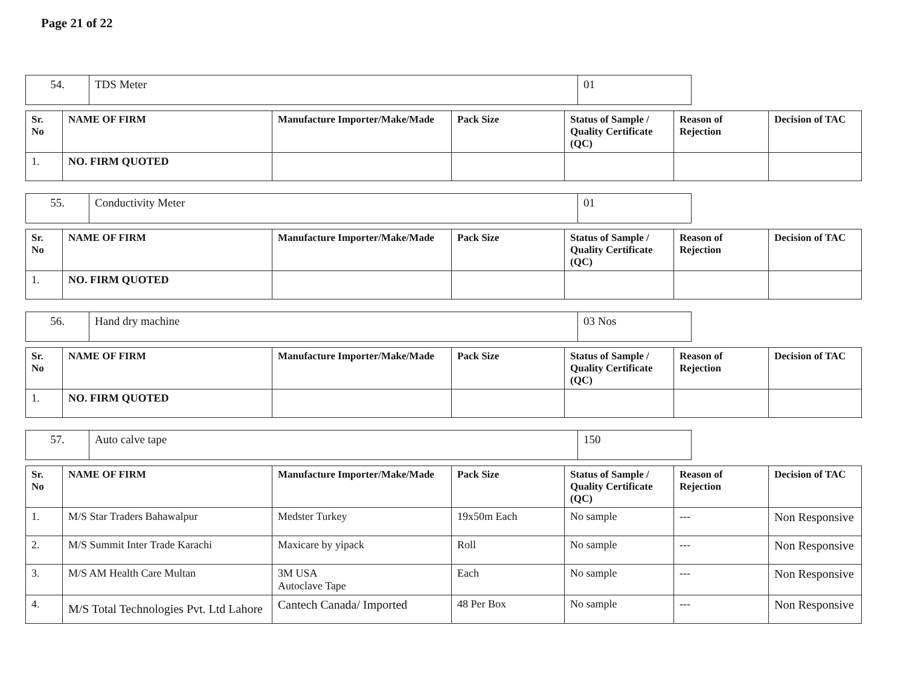Page 21 of 22
| 54. | TDS Meter | 01 |
| Sr. No | NAME OF FIRM | Manufacture Importer/Make/Made | Pack Size | Status of Sample / Quality Certificate (QC) | Reason of Rejection | Decision of TAC |
| --- | --- | --- | --- | --- | --- | --- |
| 1. | NO. FIRM QUOTED | | | | | |
| 55. | Conductivity Meter | 01 |
| Sr. No | NAME OF FIRM | Manufacture Importer/Make/Made | Pack Size | Status of Sample / Quality Certificate (QC) | Reason of Rejection | Decision of TAC |
| --- | --- | --- | --- | --- | --- | --- |
| 1. | NO. FIRM QUOTED | | | | | |
| 56. | Hand dry machine | 03 Nos |
| Sr. No | NAME OF FIRM | Manufacture Importer/Make/Made | Pack Size | Status of Sample / Quality Certificate (QC) | Reason of Rejection | Decision of TAC |
| --- | --- | --- | --- | --- | --- | --- |
| 1. | NO. FIRM QUOTED | | | | | |
| 57. | Auto calve tape | 150 |
| Sr. No | NAME OF FIRM | Manufacture Importer/Make/Made | Pack Size | Status of Sample / Quality Certificate (QC) | Reason of Rejection | Decision of TAC |
| --- | --- | --- | --- | --- | --- | --- |
| 1. | M/S Star Traders Bahawalpur | Medster Turkey | 19x50m Each | No sample | --- | Non Responsive |
| 2. | M/S Summit Inter Trade Karachi | Maxicare by yipack | Roll | No sample | --- | Non Responsive |
| 3. | M/S AM Health Care Multan | 3M USA Autoclave Tape | Each | No sample | --- | Non Responsive |
| 4. | M/S Total Technologies Pvt. Ltd Lahore | Cantech Canada/ Imported | 48 Per Box | No sample | --- | Non Responsive |